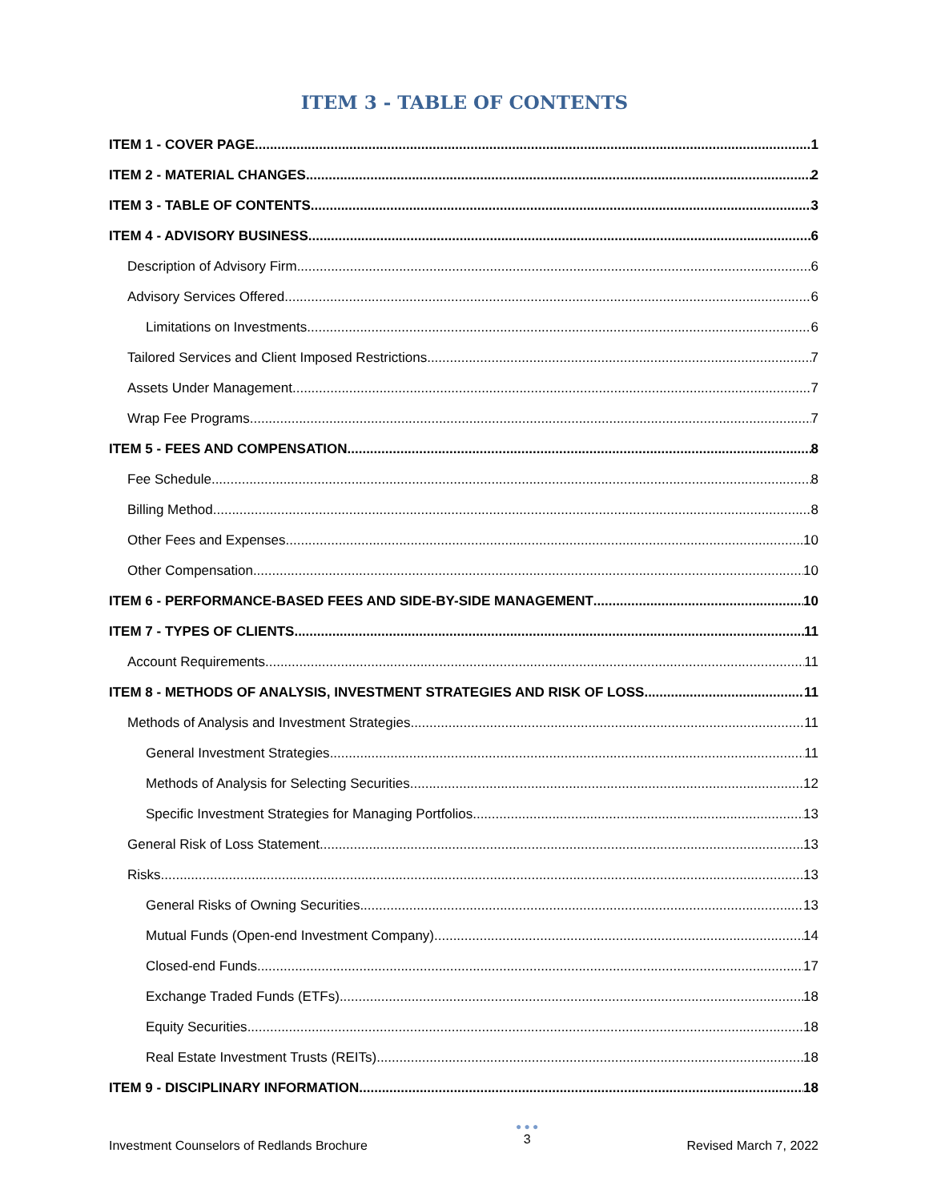ITEM 3 - TABLE OF CONTENTS
ITEM 1 - COVER PAGE 1
ITEM 2 - MATERIAL CHANGES 2
ITEM 3 - TABLE OF CONTENTS 3
ITEM 4 - ADVISORY BUSINESS 6
Description of Advisory Firm 6
Advisory Services Offered 6
Limitations on Investments 6
Tailored Services and Client Imposed Restrictions 7
Assets Under Management 7
Wrap Fee Programs 7
ITEM 5 - FEES AND COMPENSATION 8
Fee Schedule 8
Billing Method 8
Other Fees and Expenses 10
Other Compensation 10
ITEM 6 - PERFORMANCE-BASED FEES AND SIDE-BY-SIDE MANAGEMENT 10
ITEM 7 - TYPES OF CLIENTS 11
Account Requirements 11
ITEM 8 - METHODS OF ANALYSIS, INVESTMENT STRATEGIES AND RISK OF LOSS 11
Methods of Analysis and Investment Strategies 11
General Investment Strategies 11
Methods of Analysis for Selecting Securities 12
Specific Investment Strategies for Managing Portfolios 13
General Risk of Loss Statement 13
Risks 13
General Risks of Owning Securities 13
Mutual Funds (Open-end Investment Company) 14
Closed-end Funds 17
Exchange Traded Funds (ETFs) 18
Equity Securities 18
Real Estate Investment Trusts (REITs) 18
ITEM 9 - DISCIPLINARY INFORMATION 18
Investment Counselors of Redlands Brochure
● ● ●
3
Revised March 7, 2022